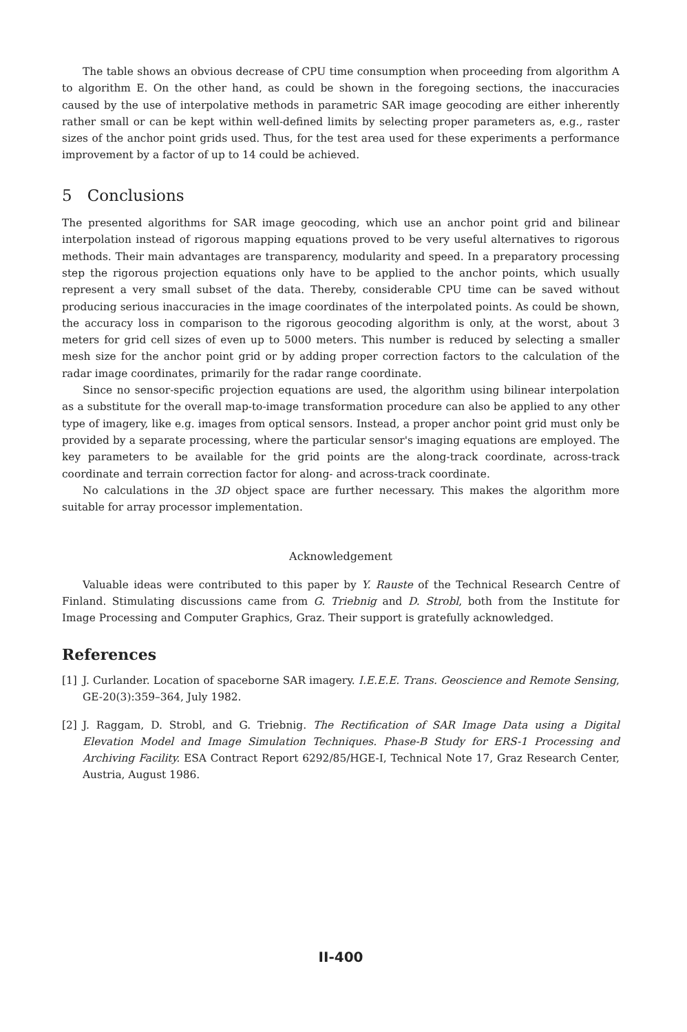The table shows an obvious decrease of CPU time consumption when proceeding from algorithm A to algorithm E. On the other hand, as could be shown in the foregoing sections, the inaccuracies caused by the use of interpolative methods in parametric SAR image geocoding are either inherently rather small or can be kept within well-defined limits by selecting proper parameters as, e.g., raster sizes of the anchor point grids used. Thus, for the test area used for these experiments a performance improvement by a factor of up to 14 could be achieved.
5 Conclusions
The presented algorithms for SAR image geocoding, which use an anchor point grid and bilinear interpolation instead of rigorous mapping equations proved to be very useful alternatives to rigorous methods. Their main advantages are transparency, modularity and speed. In a preparatory processing step the rigorous projection equations only have to be applied to the anchor points, which usually represent a very small subset of the data. Thereby, considerable CPU time can be saved without producing serious inaccuracies in the image coordinates of the interpolated points. As could be shown, the accuracy loss in comparison to the rigorous geocoding algorithm is only, at the worst, about 3 meters for grid cell sizes of even up to 5000 meters. This number is reduced by selecting a smaller mesh size for the anchor point grid or by adding proper correction factors to the calculation of the radar image coordinates, primarily for the radar range coordinate.
Since no sensor-specific projection equations are used, the algorithm using bilinear interpolation as a substitute for the overall map-to-image transformation procedure can also be applied to any other type of imagery, like e.g. images from optical sensors. Instead, a proper anchor point grid must only be provided by a separate processing, where the particular sensor's imaging equations are employed. The key parameters to be available for the grid points are the along-track coordinate, across-track coordinate and terrain correction factor for along- and across-track coordinate.
No calculations in the 3D object space are further necessary. This makes the algorithm more suitable for array processor implementation.
Acknowledgement
Valuable ideas were contributed to this paper by Y. Rauste of the Technical Research Centre of Finland. Stimulating discussions came from G. Triebnig and D. Strobl, both from the Institute for Image Processing and Computer Graphics, Graz. Their support is gratefully acknowledged.
References
[1] J. Curlander. Location of spaceborne SAR imagery. I.E.E.E. Trans. Geoscience and Remote Sensing, GE-20(3):359–364, July 1982.
[2] J. Raggam, D. Strobl, and G. Triebnig. The Rectification of SAR Image Data using a Digital Elevation Model and Image Simulation Techniques. Phase-B Study for ERS-1 Processing and Archiving Facility. ESA Contract Report 6292/85/HGE-I, Technical Note 17, Graz Research Center, Austria, August 1986.
II-400